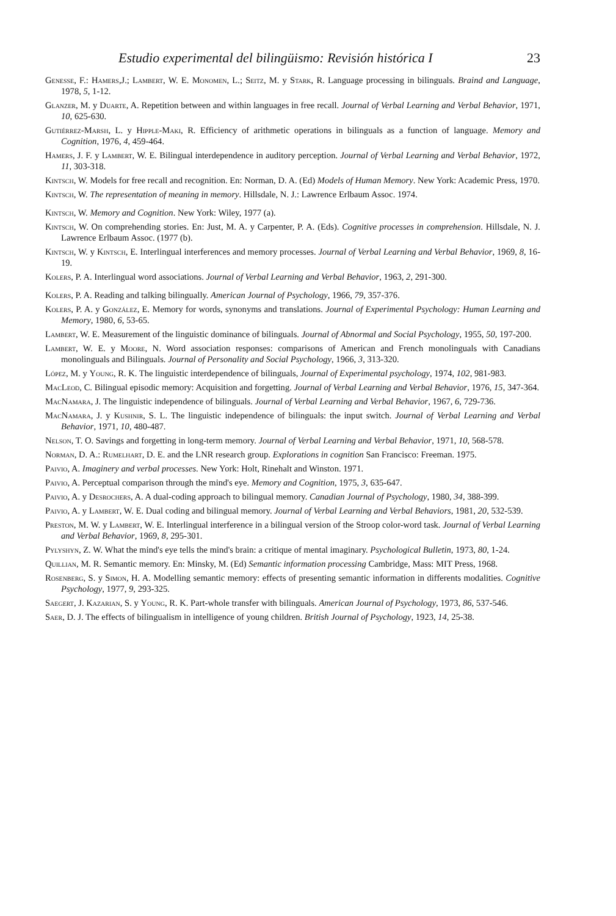Estudio experimental del bilingüismo: Revisión histórica I 23
Genesse, F.: Hamers,J.; Lambert, W. E. Monomen, L.; Seitz, M. y Stark, R. Language processing in bilinguals. Braind and Language, 1978, 5, 1-12.
Glanzer, M. y Duarte, A. Repetition between and within languages in free recall. Journal of Verbal Learning and Verbal Behavior, 1971, 10, 625-630.
Gutiérrez-Marsh, L. y Hipple-Maki, R. Efficiency of arithmetic operations in bilinguals as a function of language. Memory and Cognition, 1976, 4, 459-464.
Hamers, J. F. y Lambert, W. E. Bilingual interdependence in auditory perception. Journal of Verbal Learning and Verbal Behavior, 1972, 11, 303-318.
Kintsch, W. Models for free recall and recognition. En: Norman, D. A. (Ed) Models of Human Memory. New York: Academic Press, 1970.
Kintsch, W. The representation of meaning in memory. Hillsdale, N. J.: Lawrence Erlbaum Assoc. 1974.
Kintsch, W. Memory and Cognition. New York: Wiley, 1977 (a).
Kintsch, W. On comprehending stories. En: Just, M. A. y Carpenter, P. A. (Eds). Cognitive processes in comprehension. Hillsdale, N. J. Lawrence Erlbaum Assoc. (1977 (b).
Kintsch, W. y Kintsch, E. Interlingual interferences and memory processes. Journal of Verbal Learning and Verbal Behavior, 1969, 8, 16-19.
Kolers, P. A. Interlingual word associations. Journal of Verbal Learning and Verbal Behavior, 1963, 2, 291-300.
Kolers, P. A. Reading and talking bilingually. American Journal of Psychology, 1966, 79, 357-376.
Kolers, P. A. y González, E. Memory for words, synonyms and translations. Journal of Experimental Psychology: Human Learning and Memory, 1980, 6, 53-65.
Lambert, W. E. Measurement of the linguistic dominance of bilinguals. Journal of Abnormal and Social Psychology, 1955, 50, 197-200.
Lambert, W. E. y Moore, N. Word association responses: comparisons of American and French monolinguals with Canadians monolinguals and Bilinguals. Journal of Personality and Social Psychology, 1966, 3, 313-320.
López, M. y Young, R. K. The linguistic interdependence of bilinguals, Journal of Experimental psychology, 1974, 102, 981-983.
MacLeod, C. Bilingual episodic memory: Acquisition and forgetting. Journal of Verbal Learning and Verbal Behavior, 1976, 15, 347-364.
MacNamara, J. The linguistic independence of bilinguals. Journal of Verbal Learning and Verbal Behavior, 1967, 6, 729-736.
MacNamara, J. y Kushnir, S. L. The linguistic independence of bilinguals: the input switch. Journal of Verbal Learning and Verbal Behavior, 1971, 10, 480-487.
Nelson, T. O. Savings and forgetting in long-term memory. Journal of Verbal Learning and Verbal Behavior, 1971, 10, 568-578.
Norman, D. A.: Rumelhart, D. E. and the LNR research group. Explorations in cognition San Francisco: Freeman. 1975.
Paivio, A. Imaginery and verbal processes. New York: Holt, Rinehalt and Winston. 1971.
Paivio, A. Perceptual comparison through the mind's eye. Memory and Cognition, 1975, 3, 635-647.
Paivio, A. y Desrochers, A. A dual-coding approach to bilingual memory. Canadian Journal of Psychology, 1980, 34, 388-399.
Paivio, A. y Lambert, W. E. Dual coding and bilingual memory. Journal of Verbal Learning and Verbal Behaviors, 1981, 20, 532-539.
Preston, M. W. y Lambert, W. E. Interlingual interference in a bilingual version of the Stroop color-word task. Journal of Verbal Learning and Verbal Behavior, 1969, 8, 295-301.
Pylyshyn, Z. W. What the mind's eye tells the mind's brain: a critique of mental imaginary. Psychological Bulletin, 1973, 80, 1-24.
Quillian, M. R. Semantic memory. En: Minsky, M. (Ed) Semantic information processing Cambridge, Mass: MIT Press, 1968.
Rosenberg, S. y Simon, H. A. Modelling semantic memory: effects of presenting semantic information in differents modalities. Cognitive Psychology, 1977, 9, 293-325.
Saegert, J. Kazarian, S. y Young, R. K. Part-whole transfer with bilinguals. American Journal of Psychology, 1973, 86, 537-546.
Saer, D. J. The effects of bilingualism in intelligence of young children. British Journal of Psychology, 1923, 14, 25-38.